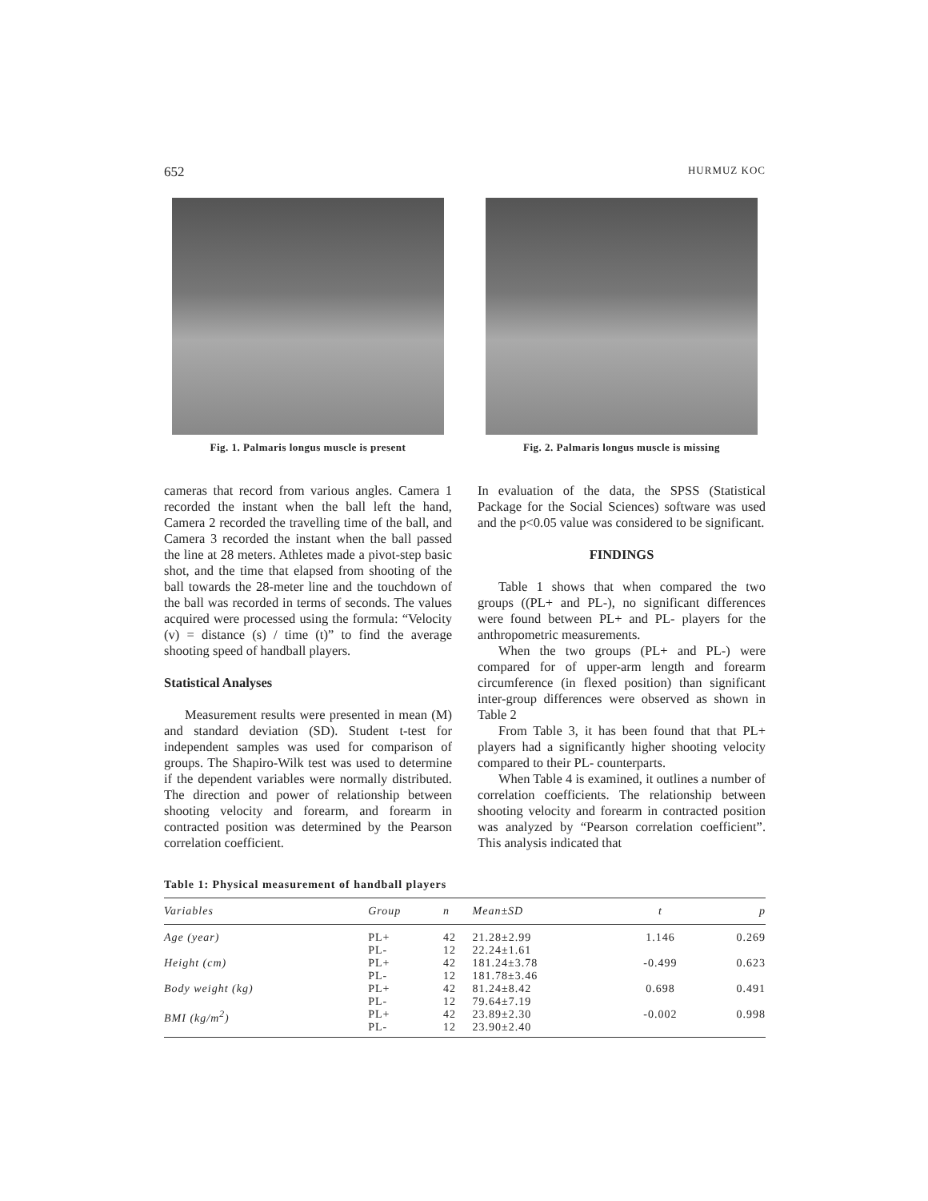652 HURMUZ KOC
Fig. 1. Palmaris longus muscle is present
Fig. 2. Palmaris longus muscle is missing
cameras that record from various angles. Camera 1 recorded the instant when the ball left the hand, Camera 2 recorded the travelling time of the ball, and Camera 3 recorded the instant when the ball passed the line at 28 meters. Athletes made a pivot-step basic shot, and the time that elapsed from shooting of the ball towards the 28-meter line and the touchdown of the ball was recorded in terms of seconds. The values acquired were processed using the formula: “Velocity (v) = distance (s) / time (t)” to find the average shooting speed of handball players.
Statistical Analyses
Measurement results were presented in mean (M) and standard deviation (SD). Student t-test for independent samples was used for comparison of groups. The Shapiro-Wilk test was used to determine if the dependent variables were normally distributed. The direction and power of relationship between shooting velocity and forearm, and forearm in contracted position was determined by the Pearson correlation coefficient.
In evaluation of the data, the SPSS (Statistical Package for the Social Sciences) software was used and the p<0.05 value was considered to be significant.
FINDINGS
Table 1 shows that when compared the two groups ((PL+ and PL-), no significant differences were found between PL+ and PL- players for the anthropometric measurements.
When the two groups (PL+ and PL-) were compared for of upper-arm length and forearm circumference (in flexed position) than significant inter-group differences were observed as shown in Table 2
From Table 3, it has been found that that PL+ players had a significantly higher shooting velocity compared to their PL- counterparts.
When Table 4 is examined, it outlines a number of correlation coefficients. The relationship between shooting velocity and forearm in contracted position was analyzed by “Pearson correlation coefficient”. This analysis indicated that
Table 1: Physical measurement of handball players
| Variables | Group | n | Mean±SD | t | p |
| --- | --- | --- | --- | --- | --- |
| Age (year) | PL+ PL- | 42 12 | 21.28±2.99 22.24±1.61 | 1.146 | 0.269 |
| Height (cm) | PL+ PL- | 42 12 | 181.24±3.78 181.78±3.46 | -0.499 | 0.623 |
| Body weight (kg) | PL+ PL- | 42 12 | 81.24±8.42 79.64±7.19 | 0.698 | 0.491 |
| BMI (kg/m<sup>2</sup>) | PL+ PL- | 42 12 | 23.89±2.30 23.90±2.40 | -0.002 | 0.998 |